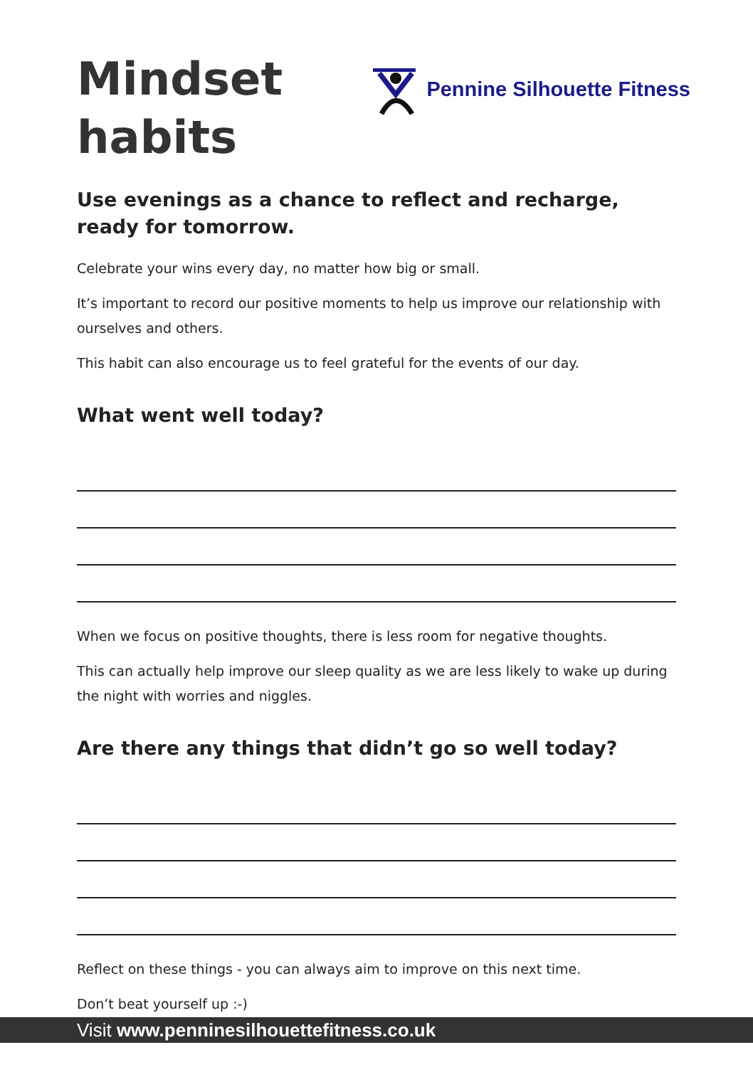Mindset
habits
Pennine Silhouette Fitness
Use evenings as a chance to reflect and recharge, ready for tomorrow.
Celebrate your wins every day, no matter how big or small.
It’s important to record our positive moments to help us improve our relationship with ourselves and others.
This habit can also encourage us to feel grateful for the events of our day.
What went well today?
When we focus on positive thoughts, there is less room for negative thoughts.
This can actually help improve our sleep quality as we are less likely to wake up during the night with worries and niggles.
Are there any things that didn’t go so well today?
Reflect on these things - you can always aim to improve on this next time.
Don’t beat yourself up :-)
Visit www.penninesilhouettefitness.co.uk